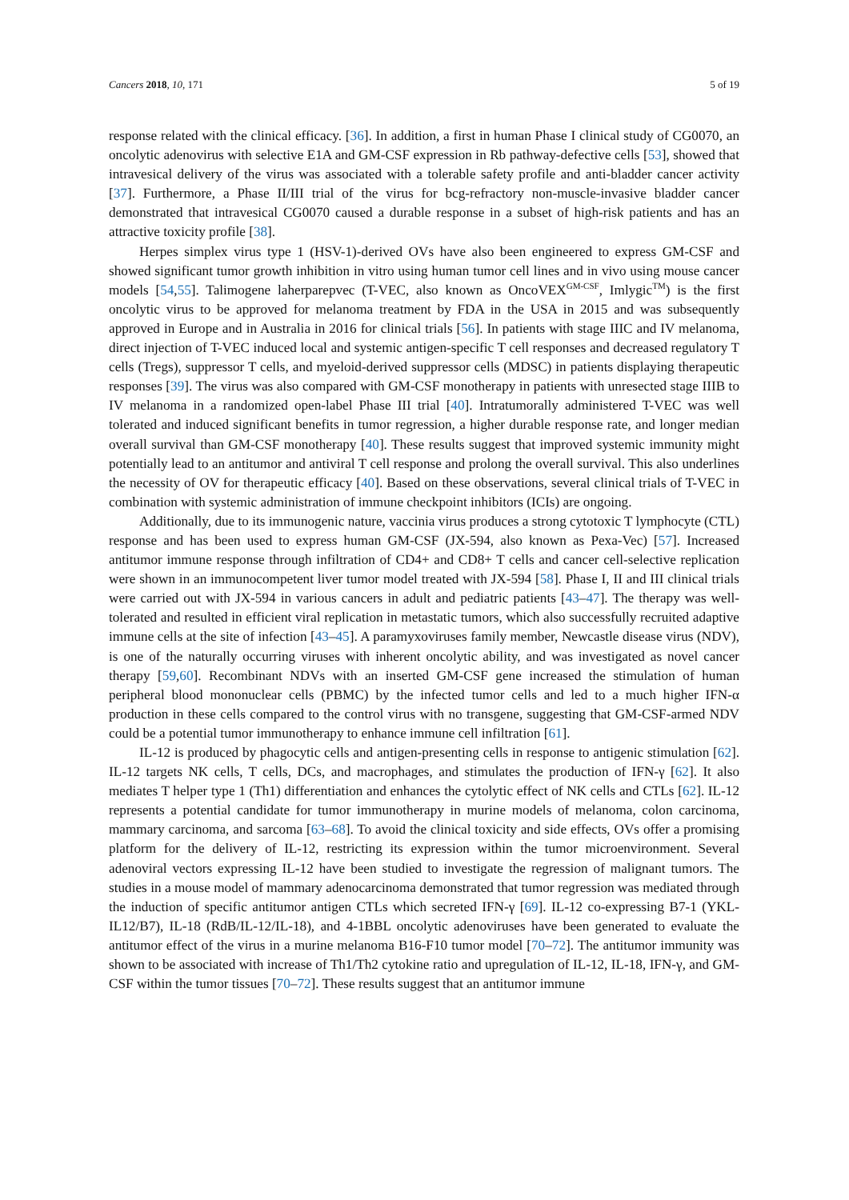Cancers 2018, 10, 171 5 of 19
response related with the clinical efficacy. [36]. In addition, a first in human Phase I clinical study of CG0070, an oncolytic adenovirus with selective E1A and GM-CSF expression in Rb pathway-defective cells [53], showed that intravesical delivery of the virus was associated with a tolerable safety profile and anti-bladder cancer activity [37]. Furthermore, a Phase II/III trial of the virus for bcg-refractory non-muscle-invasive bladder cancer demonstrated that intravesical CG0070 caused a durable response in a subset of high-risk patients and has an attractive toxicity profile [38].
Herpes simplex virus type 1 (HSV-1)-derived OVs have also been engineered to express GM-CSF and showed significant tumor growth inhibition in vitro using human tumor cell lines and in vivo using mouse cancer models [54,55]. Talimogene laherparepvec (T-VEC, also known as OncoVEX<sup>GM-CSF</sup>, Imlygic<sup>TM</sup>) is the first oncolytic virus to be approved for melanoma treatment by FDA in the USA in 2015 and was subsequently approved in Europe and in Australia in 2016 for clinical trials [56]. In patients with stage IIIC and IV melanoma, direct injection of T-VEC induced local and systemic antigen-specific T cell responses and decreased regulatory T cells (Tregs), suppressor T cells, and myeloid-derived suppressor cells (MDSC) in patients displaying therapeutic responses [39]. The virus was also compared with GM-CSF monotherapy in patients with unresected stage IIIB to IV melanoma in a randomized open-label Phase III trial [40]. Intratumorally administered T-VEC was well tolerated and induced significant benefits in tumor regression, a higher durable response rate, and longer median overall survival than GM-CSF monotherapy [40]. These results suggest that improved systemic immunity might potentially lead to an antitumor and antiviral T cell response and prolong the overall survival. This also underlines the necessity of OV for therapeutic efficacy [40]. Based on these observations, several clinical trials of T-VEC in combination with systemic administration of immune checkpoint inhibitors (ICIs) are ongoing.
Additionally, due to its immunogenic nature, vaccinia virus produces a strong cytotoxic T lymphocyte (CTL) response and has been used to express human GM-CSF (JX-594, also known as Pexa-Vec) [57]. Increased antitumor immune response through infiltration of CD4+ and CD8+ T cells and cancer cell-selective replication were shown in an immunocompetent liver tumor model treated with JX-594 [58]. Phase I, II and III clinical trials were carried out with JX-594 in various cancers in adult and pediatric patients [43–47]. The therapy was well-tolerated and resulted in efficient viral replication in metastatic tumors, which also successfully recruited adaptive immune cells at the site of infection [43–45]. A paramyxoviruses family member, Newcastle disease virus (NDV), is one of the naturally occurring viruses with inherent oncolytic ability, and was investigated as novel cancer therapy [59,60]. Recombinant NDVs with an inserted GM-CSF gene increased the stimulation of human peripheral blood mononuclear cells (PBMC) by the infected tumor cells and led to a much higher IFN-α production in these cells compared to the control virus with no transgene, suggesting that GM-CSF-armed NDV could be a potential tumor immunotherapy to enhance immune cell infiltration [61].
IL-12 is produced by phagocytic cells and antigen-presenting cells in response to antigenic stimulation [62]. IL-12 targets NK cells, T cells, DCs, and macrophages, and stimulates the production of IFN-γ [62]. It also mediates T helper type 1 (Th1) differentiation and enhances the cytolytic effect of NK cells and CTLs [62]. IL-12 represents a potential candidate for tumor immunotherapy in murine models of melanoma, colon carcinoma, mammary carcinoma, and sarcoma [63–68]. To avoid the clinical toxicity and side effects, OVs offer a promising platform for the delivery of IL-12, restricting its expression within the tumor microenvironment. Several adenoviral vectors expressing IL-12 have been studied to investigate the regression of malignant tumors. The studies in a mouse model of mammary adenocarcinoma demonstrated that tumor regression was mediated through the induction of specific antitumor antigen CTLs which secreted IFN-γ [69]. IL-12 co-expressing B7-1 (YKL-IL12/B7), IL-18 (RdB/IL-12/IL-18), and 4-1BBL oncolytic adenoviruses have been generated to evaluate the antitumor effect of the virus in a murine melanoma B16-F10 tumor model [70–72]. The antitumor immunity was shown to be associated with increase of Th1/Th2 cytokine ratio and upregulation of IL-12, IL-18, IFN-γ, and GM-CSF within the tumor tissues [70–72]. These results suggest that an antitumor immune